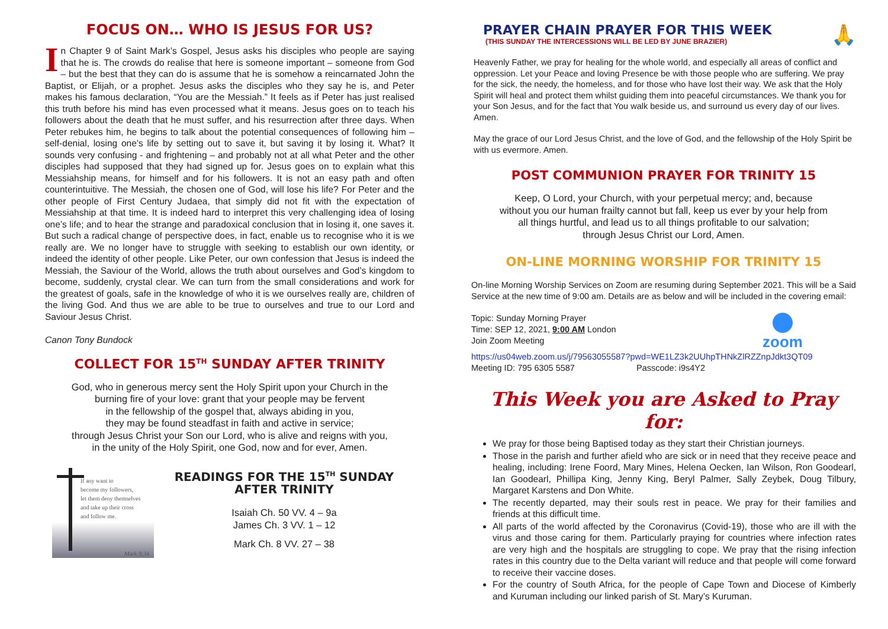FOCUS ON… WHO IS JESUS FOR US?
In Chapter 9 of Saint Mark’s Gospel, Jesus asks his disciples who people are saying that he is. The crowds do realise that here is someone important – someone from God – but the best that they can do is assume that he is somehow a reincarnated John the Baptist, or Elijah, or a prophet. Jesus asks the disciples who they say he is, and Peter makes his famous declaration, “You are the Messiah.” It feels as if Peter has just realised this truth before his mind has even processed what it means. Jesus goes on to teach his followers about the death that he must suffer, and his resurrection after three days. When Peter rebukes him, he begins to talk about the potential consequences of following him – self-denial, losing one’s life by setting out to save it, but saving it by losing it. What? It sounds very confusing - and frightening – and probably not at all what Peter and the other disciples had supposed that they had signed up for. Jesus goes on to explain what this Messiahship means, for himself and for his followers. It is not an easy path and often counterintuitive. The Messiah, the chosen one of God, will lose his life? For Peter and the other people of First Century Judaea, that simply did not fit with the expectation of Messiahship at that time. It is indeed hard to interpret this very challenging idea of losing one’s life; and to hear the strange and paradoxical conclusion that in losing it, one saves it. But such a radical change of perspective does, in fact, enable us to recognise who it is we really are. We no longer have to struggle with seeking to establish our own identity, or indeed the identity of other people. Like Peter, our own confession that Jesus is indeed the Messiah, the Saviour of the World, allows the truth about ourselves and God’s kingdom to become, suddenly, crystal clear. We can turn from the small considerations and work for the greatest of goals, safe in the knowledge of who it is we ourselves really are, children of the living God. And thus we are able to be true to ourselves and true to our Lord and Saviour Jesus Christ.
Canon Tony Bundock
COLLECT FOR 15<sup>TH</sup> SUNDAY AFTER TRINITY
God, who in generous mercy sent the Holy Spirit upon your Church in the
burning fire of your love: grant that your people may be fervent
in the fellowship of the gospel that, always abiding in you,
they may be found steadfast in faith and active in service;
through Jesus Christ your Son our Lord, who is alive and reigns with you,
in the unity of the Holy Spirit, one God, now and for ever, Amen.
If any want to
become my followers,
let them deny themselves
and take up their cross
and follow me.
Mark 8:34
READINGS FOR THE 15<sup>TH</sup> SUNDAY AFTER TRINITY
Isaiah Ch. 50 VV. 4 – 9a
James Ch. 3 VV. 1 – 12
Mark Ch. 8 VV. 27 – 38
PRAYER CHAIN PRAYER FOR THIS WEEK
(THIS SUNDAY THE INTERCESSIONS WILL BE LED BY JUNE BRAZIER)
🙏
Heavenly Father, we pray for healing for the whole world, and especially all areas of conflict and oppression. Let your Peace and loving Presence be with those people who are suffering. We pray for the sick, the needy, the homeless, and for those who have lost their way. We ask that the Holy Spirit will heal and protect them whilst guiding them into peaceful circumstances. We thank you for your Son Jesus, and for the fact that You walk beside us, and surround us every day of our lives. Amen.
May the grace of our Lord Jesus Christ, and the love of God, and the fellowship of the Holy Spirit be with us evermore. Amen.
POST COMMUNION PRAYER FOR TRINITY 15
Keep, O Lord, your Church, with your perpetual mercy; and, because
without you our human frailty cannot but fall, keep us ever by your help from
all things hurtful, and lead us to all things profitable to our salvation;
through Jesus Christ our Lord, Amen.
ON-LINE MORNING WORSHIP FOR TRINITY 15
On-line Morning Worship Services on Zoom are resuming during September 2021. This will be a Said Service at the new time of 9:00 am. Details are as below and will be included in the covering email:
Topic: Sunday Morning Prayer
Time: SEP 12, 2021, 9:00 AM London
Join Zoom Meeting
zoom
https://us04web.zoom.us/j/79563055587?pwd=WE1LZ3k2UUhpTHNkZlRZZnpJdkt3QT09
Meeting ID: 795 6305 5587 Passcode: i9s4Y2
This Week you are Asked to Pray for:
We pray for those being Baptised today as they start their Christian journeys.
Those in the parish and further afield who are sick or in need that they receive peace and healing, including: Irene Foord, Mary Mines, Helena Oecken, Ian Wilson, Ron Goodearl, Ian Goodearl, Phillipa King, Jenny King, Beryl Palmer, Sally Zeybek, Doug Tilbury, Margaret Karstens and Don White.
The recently departed, may their souls rest in peace. We pray for their families and friends at this difficult time.
All parts of the world affected by the Coronavirus (Covid-19), those who are ill with the virus and those caring for them. Particularly praying for countries where infection rates are very high and the hospitals are struggling to cope. We pray that the rising infection rates in this country due to the Delta variant will reduce and that people will come forward to receive their vaccine doses.
For the country of South Africa, for the people of Cape Town and Diocese of Kimberly and Kuruman including our linked parish of St. Mary’s Kuruman.